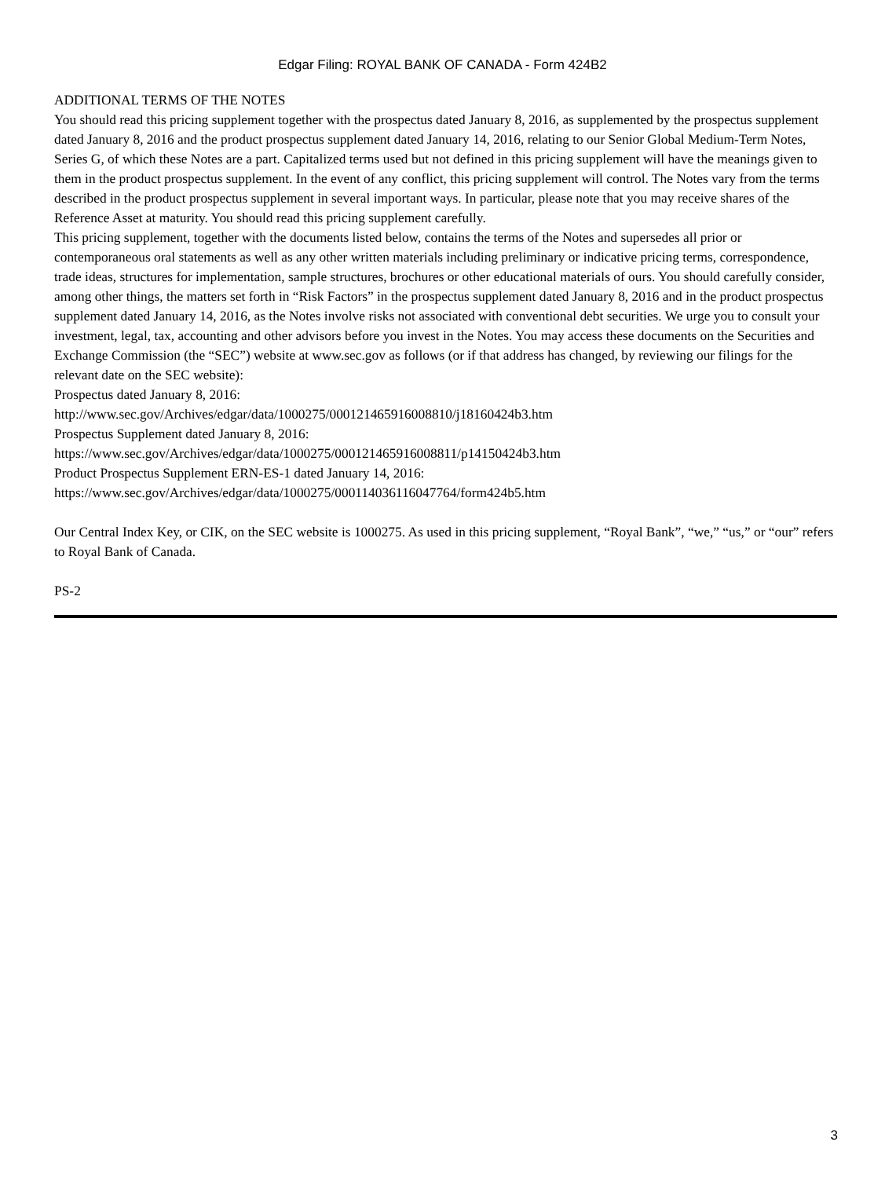Edgar Filing: ROYAL BANK OF CANADA - Form 424B2
ADDITIONAL TERMS OF THE NOTES
You should read this pricing supplement together with the prospectus dated January 8, 2016, as supplemented by the prospectus supplement dated January 8, 2016 and the product prospectus supplement dated January 14, 2016, relating to our Senior Global Medium-Term Notes, Series G, of which these Notes are a part. Capitalized terms used but not defined in this pricing supplement will have the meanings given to them in the product prospectus supplement. In the event of any conflict, this pricing supplement will control. The Notes vary from the terms described in the product prospectus supplement in several important ways. In particular, please note that you may receive shares of the Reference Asset at maturity. You should read this pricing supplement carefully.
This pricing supplement, together with the documents listed below, contains the terms of the Notes and supersedes all prior or contemporaneous oral statements as well as any other written materials including preliminary or indicative pricing terms, correspondence, trade ideas, structures for implementation, sample structures, brochures or other educational materials of ours. You should carefully consider, among other things, the matters set forth in “Risk Factors” in the prospectus supplement dated January 8, 2016 and in the product prospectus supplement dated January 14, 2016, as the Notes involve risks not associated with conventional debt securities. We urge you to consult your investment, legal, tax, accounting and other advisors before you invest in the Notes. You may access these documents on the Securities and Exchange Commission (the “SEC”) website at www.sec.gov as follows (or if that address has changed, by reviewing our filings for the relevant date on the SEC website):
Prospectus dated January 8, 2016:
http://www.sec.gov/Archives/edgar/data/1000275/000121465916008810/j18160424b3.htm
Prospectus Supplement dated January 8, 2016:
https://www.sec.gov/Archives/edgar/data/1000275/000121465916008811/p14150424b3.htm
Product Prospectus Supplement ERN-ES-1 dated January 14, 2016:
https://www.sec.gov/Archives/edgar/data/1000275/000114036116047764/form424b5.htm
Our Central Index Key, or CIK, on the SEC website is 1000275. As used in this pricing supplement, “Royal Bank”, “we,” “us,” or “our” refers to Royal Bank of Canada.
PS-2
3